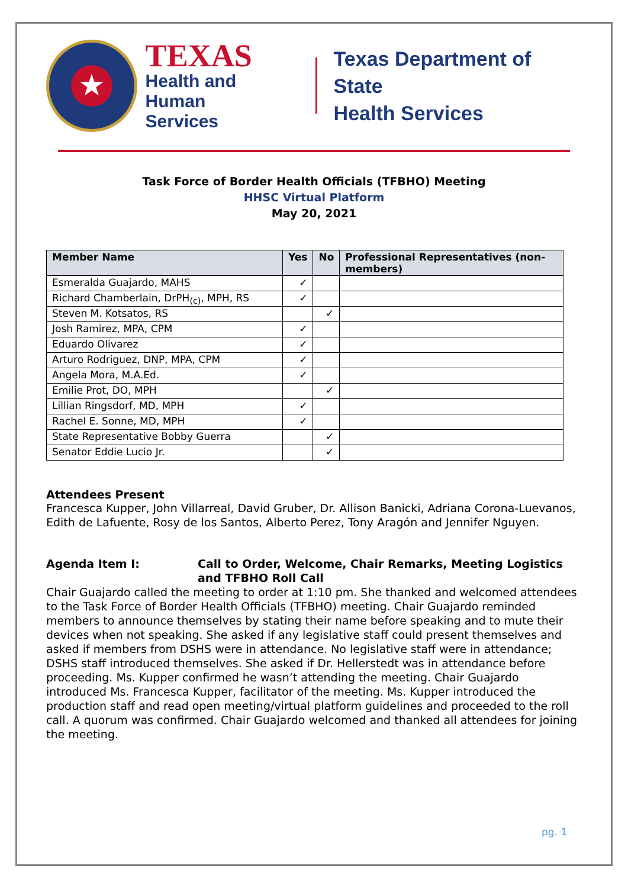★
TEXAS
Health and Human
Services
Texas Department of State
Health Services
Task Force of Border Health Officials (TFBHO) Meeting
HHSC Virtual Platform
May 20, 2021
| Member Name | Yes | No | Professional Representatives (non-members) |
| --- | --- | --- | --- |
| Esmeralda Guajardo, MAHS | ✓ | | |
| Richard Chamberlain, DrPH<sub>(c)</sub>, MPH, RS | ✓ | | |
| Steven M. Kotsatos, RS | | ✓ | |
| Josh Ramirez, MPA, CPM | ✓ | | |
| Eduardo Olivarez | ✓ | | |
| Arturo Rodriguez, DNP, MPA, CPM | ✓ | | |
| Angela Mora, M.A.Ed. | ✓ | | |
| Emilie Prot, DO, MPH | | ✓ | |
| Lillian Ringsdorf, MD, MPH | ✓ | | |
| Rachel E. Sonne, MD, MPH | ✓ | | |
| State Representative Bobby Guerra | | ✓ | |
| Senator Eddie Lucio Jr. | | ✓ | |
Attendees Present
Francesca Kupper, John Villarreal, David Gruber, Dr. Allison Banicki, Adriana Corona-Luevanos, Edith de Lafuente, Rosy de los Santos, Alberto Perez, Tony Aragón and Jennifer Nguyen.
Agenda Item I: Call to Order, Welcome, Chair Remarks, Meeting Logistics and TFBHO Roll Call
Chair Guajardo called the meeting to order at 1:10 pm. She thanked and welcomed attendees to the Task Force of Border Health Officials (TFBHO) meeting. Chair Guajardo reminded members to announce themselves by stating their name before speaking and to mute their devices when not speaking. She asked if any legislative staff could present themselves and asked if members from DSHS were in attendance. No legislative staff were in attendance; DSHS staff introduced themselves. She asked if Dr. Hellerstedt was in attendance before proceeding. Ms. Kupper confirmed he wasn’t attending the meeting. Chair Guajardo introduced Ms. Francesca Kupper, facilitator of the meeting. Ms. Kupper introduced the production staff and read open meeting/virtual platform guidelines and proceeded to the roll call. A quorum was confirmed. Chair Guajardo welcomed and thanked all attendees for joining the meeting.
pg. 1